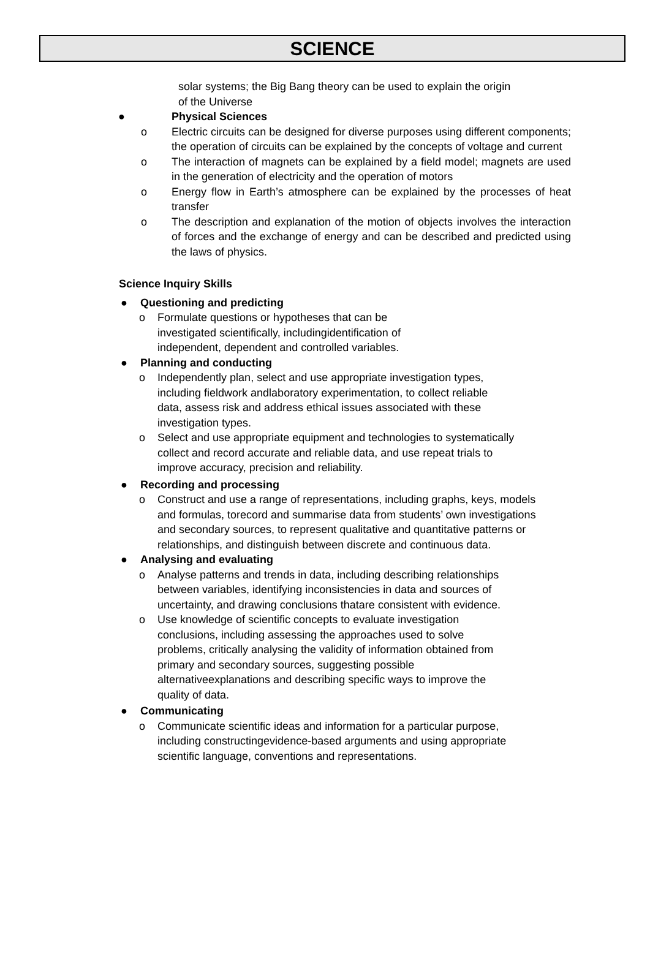SCIENCE
solar systems; the Big Bang theory can be used to explain the origin of the Universe
● Physical Sciences
o Electric circuits can be designed for diverse purposes using different components; the operation of circuits can be explained by the concepts of voltage and current
o The interaction of magnets can be explained by a field model; magnets are used in the generation of electricity and the operation of motors
o Energy flow in Earth’s atmosphere can be explained by the processes of heat transfer
o The description and explanation of the motion of objects involves the interaction of forces and the exchange of energy and can be described and predicted using the laws of physics.
Science Inquiry Skills
● Questioning and predicting
o Formulate questions or hypotheses that can be investigated scientifically, includingidentification of independent, dependent and controlled variables.
● Planning and conducting
o Independently plan, select and use appropriate investigation types, including fieldwork andlaboratory experimentation, to collect reliable data, assess risk and address ethical issues associated with these investigation types.
o Select and use appropriate equipment and technologies to systematically collect and record accurate and reliable data, and use repeat trials to improve accuracy, precision and reliability.
● Recording and processing
o Construct and use a range of representations, including graphs, keys, models and formulas, torecord and summarise data from students’ own investigations and secondary sources, to represent qualitative and quantitative patterns or relationships, and distinguish between discrete and continuous data.
● Analysing and evaluating
o Analyse patterns and trends in data, including describing relationships between variables, identifying inconsistencies in data and sources of uncertainty, and drawing conclusions thatare consistent with evidence.
o Use knowledge of scientific concepts to evaluate investigation conclusions, including assessing the approaches used to solve problems, critically analysing the validity of information obtained from primary and secondary sources, suggesting possible alternativeexplanations and describing specific ways to improve the quality of data.
● Communicating
o Communicate scientific ideas and information for a particular purpose, including constructingevidence-based arguments and using appropriate scientific language, conventions and representations.